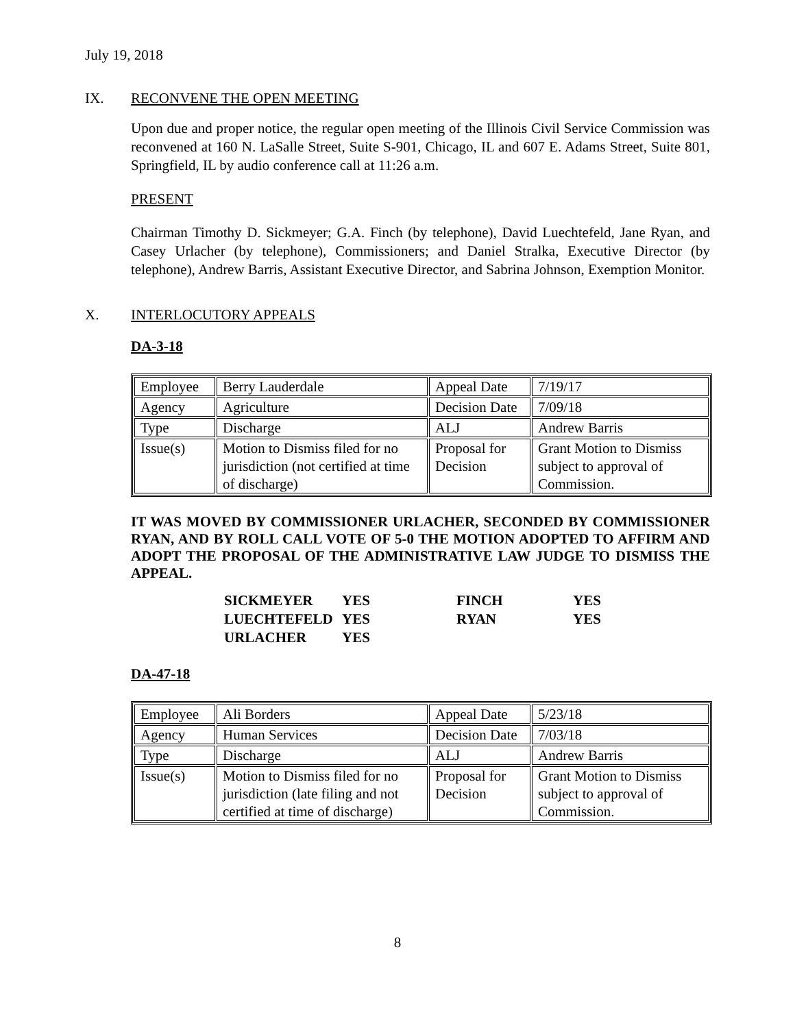July 19, 2018
IX. RECONVENE THE OPEN MEETING
Upon due and proper notice, the regular open meeting of the Illinois Civil Service Commission was reconvened at 160 N. LaSalle Street, Suite S-901, Chicago, IL and 607 E. Adams Street, Suite 801, Springfield, IL by audio conference call at 11:26 a.m.
PRESENT
Chairman Timothy D. Sickmeyer; G.A. Finch (by telephone), David Luechtefeld, Jane Ryan, and Casey Urlacher (by telephone), Commissioners; and Daniel Stralka, Executive Director (by telephone), Andrew Barris, Assistant Executive Director, and Sabrina Johnson, Exemption Monitor.
X. INTERLOCUTORY APPEALS
DA-3-18
| Employee | Berry Lauderdale | Appeal Date | 7/19/17 |
| Agency | Agriculture | Decision Date | 7/09/18 |
| Type | Discharge | ALJ | Andrew Barris |
| Issue(s) | Motion to Dismiss filed for no jurisdiction (not certified at time of discharge) | Proposal for Decision | Grant Motion to Dismiss subject to approval of Commission. |
IT WAS MOVED BY COMMISSIONER URLACHER, SECONDED BY COMMISSIONER RYAN, AND BY ROLL CALL VOTE OF 5-0 THE MOTION ADOPTED TO AFFIRM AND ADOPT THE PROPOSAL OF THE ADMINISTRATIVE LAW JUDGE TO DISMISS THE APPEAL.
| SICKMEYER | YES | FINCH | YES |
| LUECHTEFELD | YES | RYAN | YES |
| URLACHER | YES | | |
DA-47-18
| Employee | Ali Borders | Appeal Date | 5/23/18 |
| Agency | Human Services | Decision Date | 7/03/18 |
| Type | Discharge | ALJ | Andrew Barris |
| Issue(s) | Motion to Dismiss filed for no jurisdiction (late filing and not certified at time of discharge) | Proposal for Decision | Grant Motion to Dismiss subject to approval of Commission. |
8